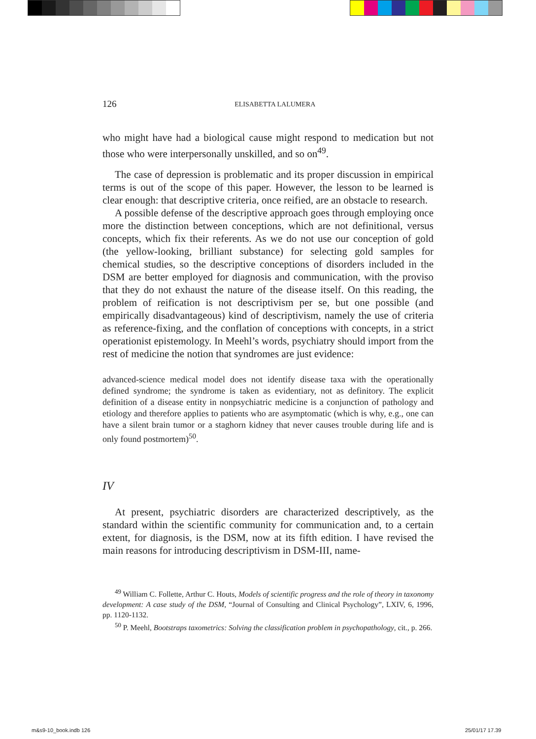126 ELISABETTA LALUMERA
who might have had a biological cause might respond to medication but not those who were interpersonally unskilled, and so on<sup>49</sup>.
The case of depression is problematic and its proper discussion in empirical terms is out of the scope of this paper. However, the lesson to be learned is clear enough: that descriptive criteria, once reified, are an obstacle to research.
A possible defense of the descriptive approach goes through employing once more the distinction between conceptions, which are not definitional, versus concepts, which fix their referents. As we do not use our conception of gold (the yellow-looking, brilliant substance) for selecting gold samples for chemical studies, so the descriptive conceptions of disorders included in the DSM are better employed for diagnosis and communication, with the proviso that they do not exhaust the nature of the disease itself. On this reading, the problem of reification is not descriptivism per se, but one possible (and empirically disadvantageous) kind of descriptivism, namely the use of criteria as reference-fixing, and the conflation of conceptions with concepts, in a strict operationist epistemology. In Meehl’s words, psychiatry should import from the rest of medicine the notion that syndromes are just evidence:
advanced-science medical model does not identify disease taxa with the operationally defined syndrome; the syndrome is taken as evidentiary, not as definitory. The explicit definition of a disease entity in nonpsychiatric medicine is a conjunction of pathology and etiology and therefore applies to patients who are asymptomatic (which is why, e.g., one can have a silent brain tumor or a staghorn kidney that never causes trouble during life and is only found postmortem)<sup>50</sup>.
IV
At present, psychiatric disorders are characterized descriptively, as the standard within the scientific community for communication and, to a certain extent, for diagnosis, is the DSM, now at its fifth edition. I have revised the main reasons for introducing descriptivism in DSM-III, name-
<sup>49</sup> William C. Follette, Arthur C. Houts, Models of scientific progress and the role of theory in taxonomy development: A case study of the DSM, “Journal of Consulting and Clinical Psychology”, LXIV, 6, 1996, pp. 1120-1132.
<sup>50</sup> P. Meehl, Bootstraps taxometrics: Solving the classification problem in psychopathology, cit., p. 266.
m&s9-10_book.indb 126 25/01/17 17.39